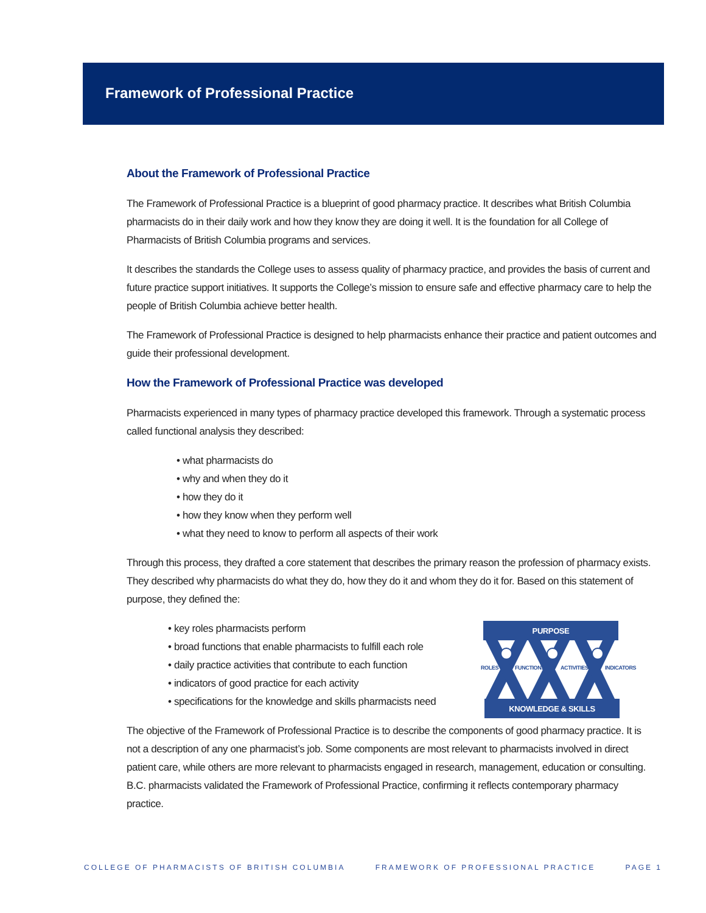Framework of Professional Practice
About the Framework of Professional Practice
The Framework of Professional Practice is a blueprint of good pharmacy practice. It describes what British Columbia pharmacists do in their daily work and how they know they are doing it well. It is the foundation for all College of Pharmacists of British Columbia programs and services.
It describes the standards the College uses to assess quality of pharmacy practice, and provides the basis of current and future practice support initiatives. It supports the College’s mission to ensure safe and effective pharmacy care to help the people of British Columbia achieve better health.
The Framework of Professional Practice is designed to help pharmacists enhance their practice and patient outcomes and guide their professional development.
How the Framework of Professional Practice was developed
Pharmacists experienced in many types of pharmacy practice developed this framework. Through a systematic process called functional analysis they described:
what pharmacists do
why and when they do it
how they do it
how they know when they perform well
what they need to know to perform all aspects of their work
Through this process, they drafted a core statement that describes the primary reason the profession of pharmacy exists. They described why pharmacists do what they do, how they do it and whom they do it for. Based on this statement of purpose, they defined the:
key roles pharmacists perform
broad functions that enable pharmacists to fulfill each role
daily practice activities that contribute to each function
indicators of good practice for each activity
specifications for the knowledge and skills pharmacists need
PURPOSE
ROLES
FUNCTIONS
ACTIVITIES
INDICATORS
KNOWLEDGE & SKILLS
The objective of the Framework of Professional Practice is to describe the components of good pharmacy practice. It is not a description of any one pharmacist’s job. Some components are most relevant to pharmacists involved in direct patient care, while others are more relevant to pharmacists engaged in research, management, education or consulting. B.C. pharmacists validated the Framework of Professional Practice, confirming it reflects contemporary pharmacy practice.
COLLEGE OF PHARMACISTS OF BRITISH COLUMBIA FRAMEWORK OF PROFESSIONAL PRACTICE PAGE 1